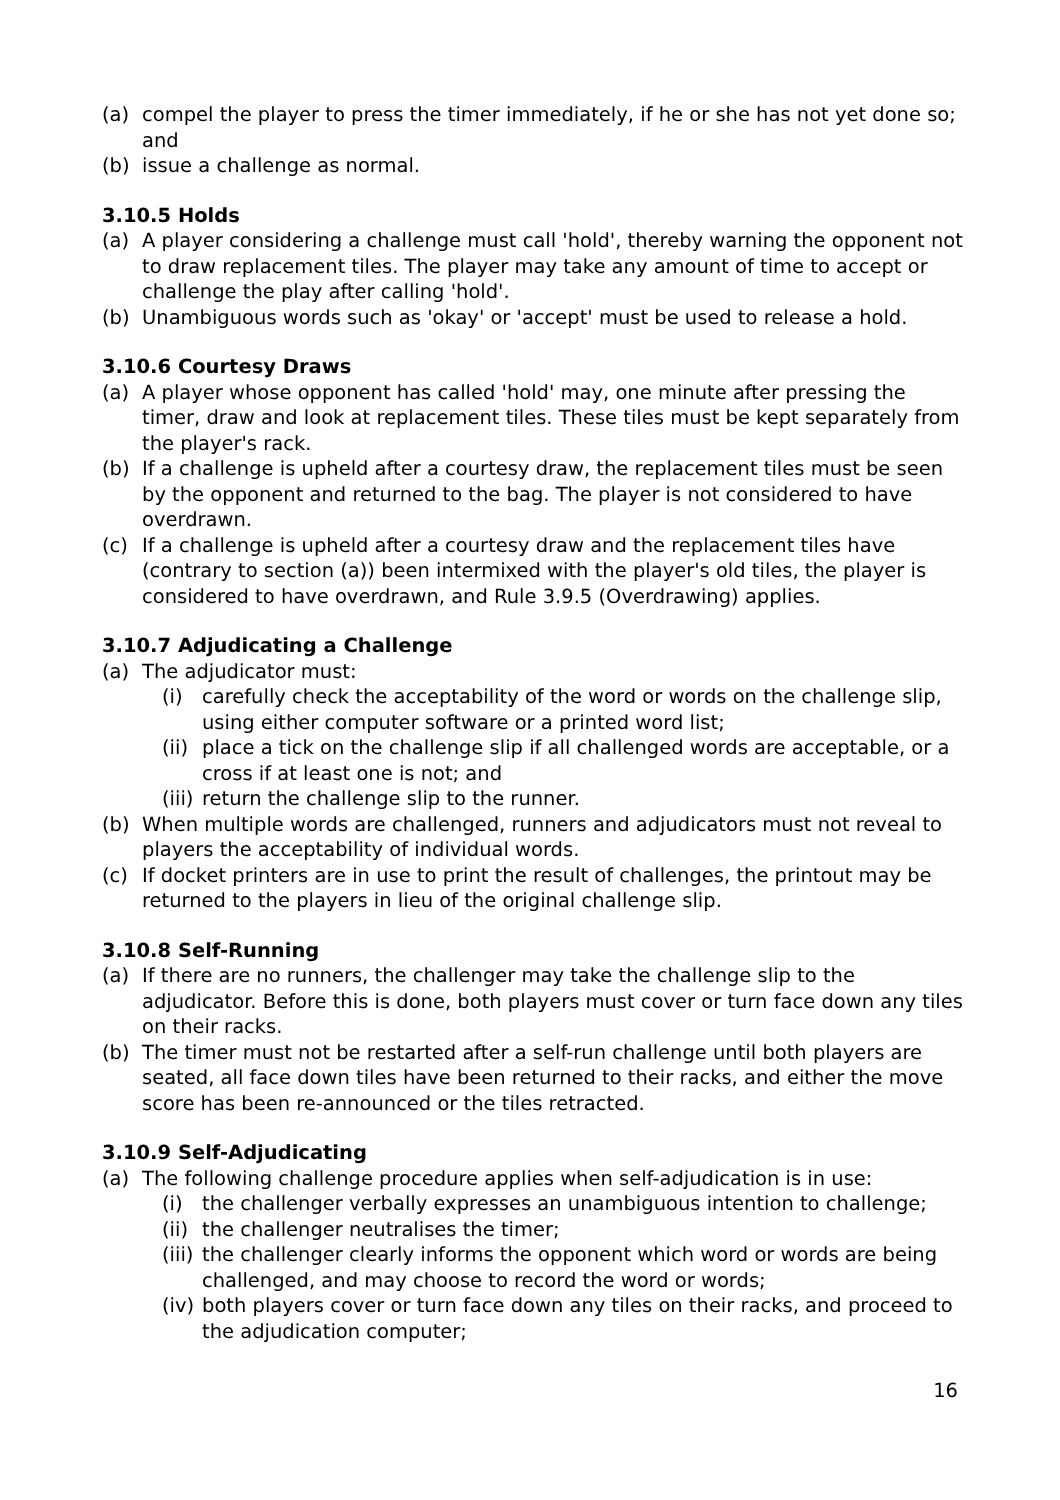(a) compel the player to press the timer immediately, if he or she has not yet done so; and
(b) issue a challenge as normal.
3.10.5 Holds
(a) A player considering a challenge must call 'hold', thereby warning the opponent not to draw replacement tiles. The player may take any amount of time to accept or challenge the play after calling 'hold'.
(b) Unambiguous words such as 'okay' or 'accept' must be used to release a hold.
3.10.6 Courtesy Draws
(a) A player whose opponent has called 'hold' may, one minute after pressing the timer, draw and look at replacement tiles. These tiles must be kept separately from the player's rack.
(b) If a challenge is upheld after a courtesy draw, the replacement tiles must be seen by the opponent and returned to the bag. The player is not considered to have overdrawn.
(c) If a challenge is upheld after a courtesy draw and the replacement tiles have (contrary to section (a)) been intermixed with the player's old tiles, the player is considered to have overdrawn, and Rule 3.9.5 (Overdrawing) applies.
3.10.7 Adjudicating a Challenge
(a) The adjudicator must:
(i) carefully check the acceptability of the word or words on the challenge slip, using either computer software or a printed word list;
(ii) place a tick on the challenge slip if all challenged words are acceptable, or a cross if at least one is not; and
(iii) return the challenge slip to the runner.
(b) When multiple words are challenged, runners and adjudicators must not reveal to players the acceptability of individual words.
(c) If docket printers are in use to print the result of challenges, the printout may be returned to the players in lieu of the original challenge slip.
3.10.8 Self-Running
(a) If there are no runners, the challenger may take the challenge slip to the adjudicator. Before this is done, both players must cover or turn face down any tiles on their racks.
(b) The timer must not be restarted after a self-run challenge until both players are seated, all face down tiles have been returned to their racks, and either the move score has been re-announced or the tiles retracted.
3.10.9 Self-Adjudicating
(a) The following challenge procedure applies when self-adjudication is in use:
(i) the challenger verbally expresses an unambiguous intention to challenge;
(ii) the challenger neutralises the timer;
(iii) the challenger clearly informs the opponent which word or words are being challenged, and may choose to record the word or words;
(iv) both players cover or turn face down any tiles on their racks, and proceed to the adjudication computer;
16